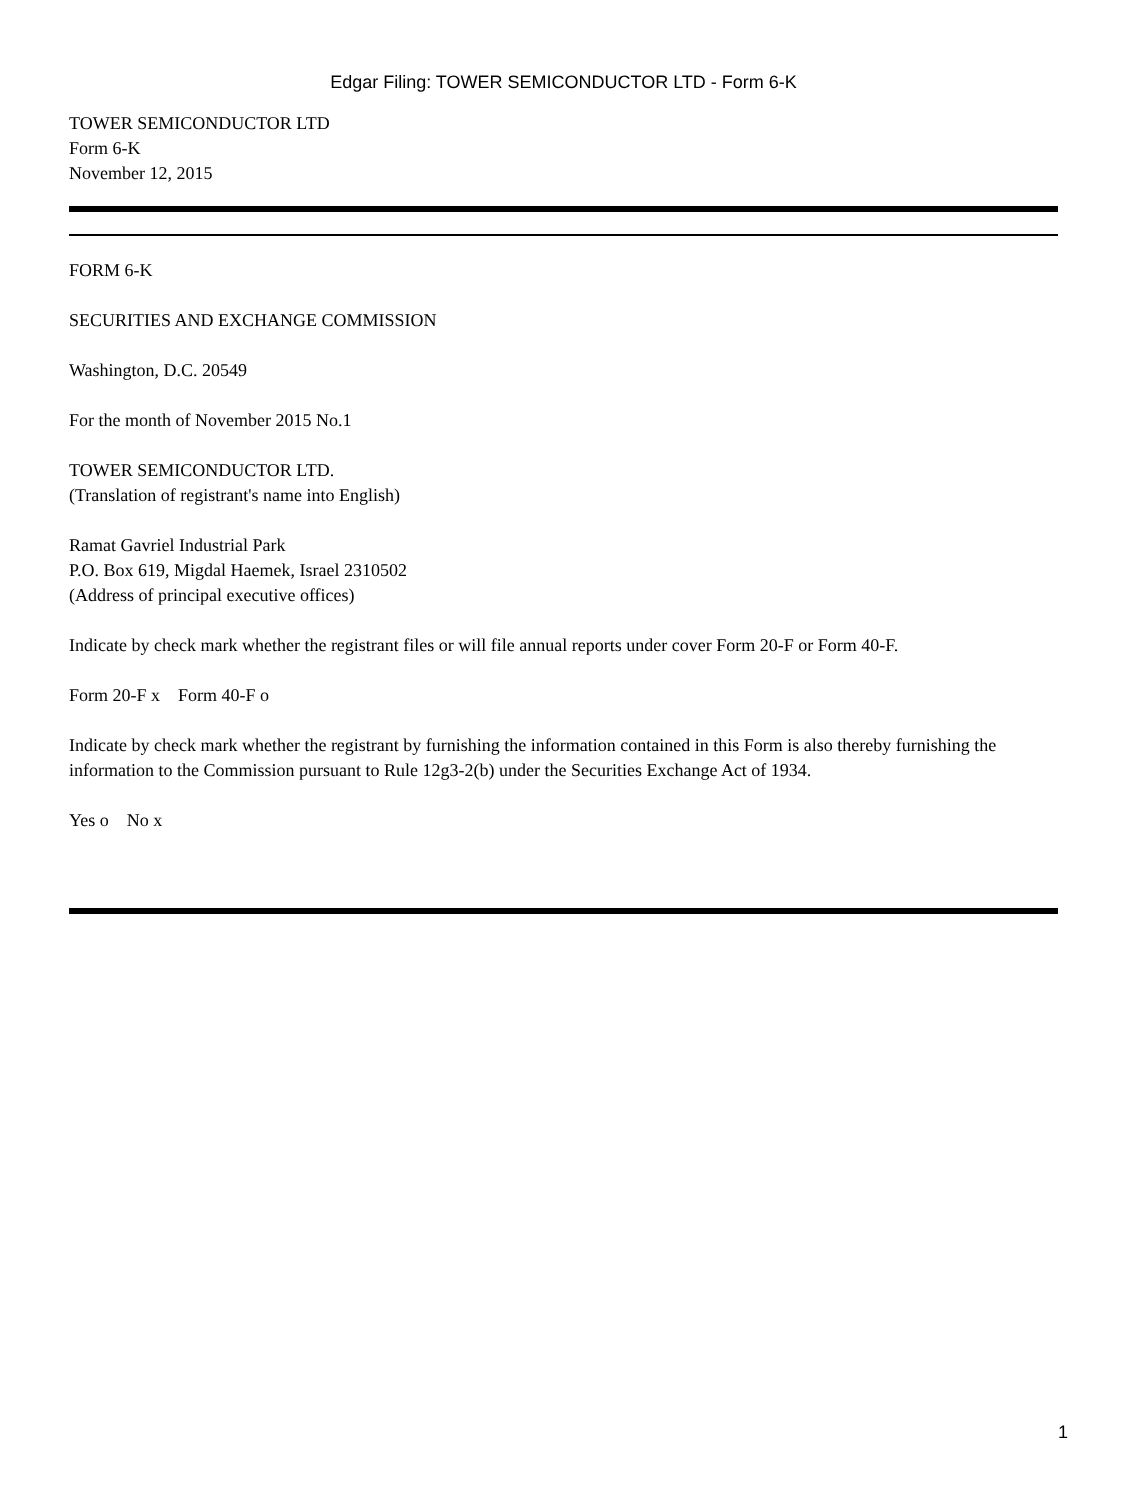Edgar Filing: TOWER SEMICONDUCTOR LTD - Form 6-K
TOWER SEMICONDUCTOR LTD
Form 6-K
November 12, 2015
FORM 6-K
SECURITIES AND EXCHANGE COMMISSION
Washington, D.C. 20549
For the month of November 2015 No.1
TOWER SEMICONDUCTOR LTD.
(Translation of registrant's name into English)
Ramat Gavriel Industrial Park
P.O. Box 619, Migdal Haemek, Israel 2310502
(Address of principal executive offices)
Indicate by check mark whether the registrant files or will file annual reports under cover Form 20-F or Form 40-F.
Form 20-F x Form 40-F o
Indicate by check mark whether the registrant by furnishing the information contained in this Form is also thereby furnishing the information to the Commission pursuant to Rule 12g3-2(b) under the Securities Exchange Act of 1934.
Yes o No x
1